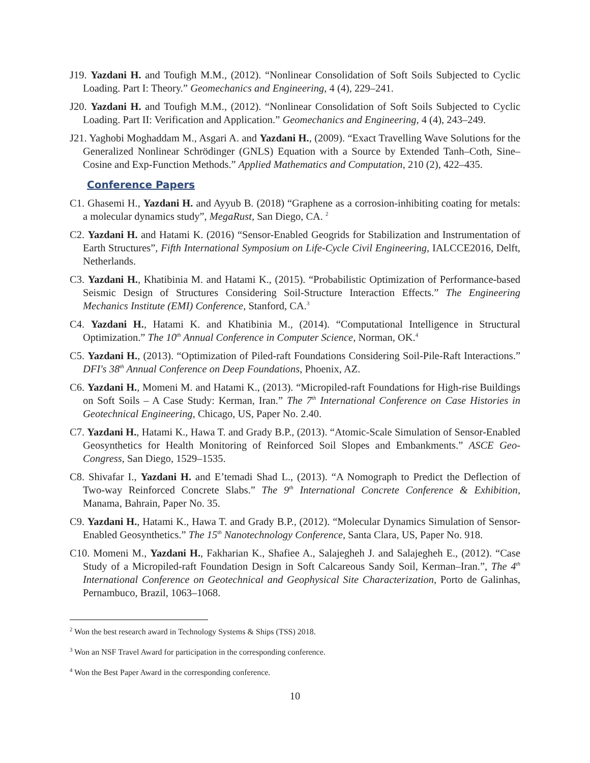J19. Yazdani H. and Toufigh M.M., (2012). “Nonlinear Consolidation of Soft Soils Subjected to Cyclic Loading. Part I: Theory.” Geomechanics and Engineering, 4 (4), 229–241.
J20. Yazdani H. and Toufigh M.M., (2012). “Nonlinear Consolidation of Soft Soils Subjected to Cyclic Loading. Part II: Verification and Application.” Geomechanics and Engineering, 4 (4), 243–249.
J21. Yaghobi Moghaddam M., Asgari A. and Yazdani H., (2009). “Exact Travelling Wave Solutions for the Generalized Nonlinear Schrödinger (GNLS) Equation with a Source by Extended Tanh–Coth, Sine–Cosine and Exp-Function Methods.” Applied Mathematics and Computation, 210 (2), 422–435.
Conference Papers
C1. Ghasemi H., Yazdani H. and Ayyub B. (2018) “Graphene as a corrosion-inhibiting coating for metals: a molecular dynamics study”, MegaRust, San Diego, CA. <sup>2</sup>
C2. Yazdani H. and Hatami K. (2016) “Sensor-Enabled Geogrids for Stabilization and Instrumentation of Earth Structures”, Fifth International Symposium on Life-Cycle Civil Engineering, IALCCE2016, Delft, Netherlands.
C3. Yazdani H., Khatibinia M. and Hatami K., (2015). “Probabilistic Optimization of Performance-based Seismic Design of Structures Considering Soil-Structure Interaction Effects.” The Engineering Mechanics Institute (EMI) Conference, Stanford, CA.<sup>3</sup>
C4. Yazdani H., Hatami K. and Khatibinia M., (2014). “Computational Intelligence in Structural Optimization.” The 10<sup>th</sup> Annual Conference in Computer Science, Norman, OK.<sup>4</sup>
C5. Yazdani H., (2013). “Optimization of Piled-raft Foundations Considering Soil-Pile-Raft Interactions.” DFI's 38<sup>th</sup> Annual Conference on Deep Foundations, Phoenix, AZ.
C6. Yazdani H., Momeni M. and Hatami K., (2013). “Micropiled-raft Foundations for High-rise Buildings on Soft Soils – A Case Study: Kerman, Iran.” The 7<sup>th</sup> International Conference on Case Histories in Geotechnical Engineering, Chicago, US, Paper No. 2.40.
C7. Yazdani H., Hatami K., Hawa T. and Grady B.P., (2013). “Atomic-Scale Simulation of Sensor-Enabled Geosynthetics for Health Monitoring of Reinforced Soil Slopes and Embankments.” ASCE Geo-Congress, San Diego, 1529–1535.
C8. Shivafar I., Yazdani H. and E’temadi Shad L., (2013). “A Nomograph to Predict the Deflection of Two-way Reinforced Concrete Slabs.” The 9<sup>th</sup> International Concrete Conference & Exhibition, Manama, Bahrain, Paper No. 35.
C9. Yazdani H., Hatami K., Hawa T. and Grady B.P., (2012). “Molecular Dynamics Simulation of Sensor-Enabled Geosynthetics.” The 15<sup>th</sup> Nanotechnology Conference, Santa Clara, US, Paper No. 918.
C10. Momeni M., Yazdani H., Fakharian K., Shafiee A., Salajegheh J. and Salajegheh E., (2012). “Case Study of a Micropiled-raft Foundation Design in Soft Calcareous Sandy Soil, Kerman–Iran.”, The 4<sup>th</sup> International Conference on Geotechnical and Geophysical Site Characterization, Porto de Galinhas, Pernambuco, Brazil, 1063–1068.
<sup>2</sup> Won the best research award in Technology Systems & Ships (TSS) 2018.
<sup>3</sup> Won an NSF Travel Award for participation in the corresponding conference.
<sup>4</sup> Won the Best Paper Award in the corresponding conference.
10